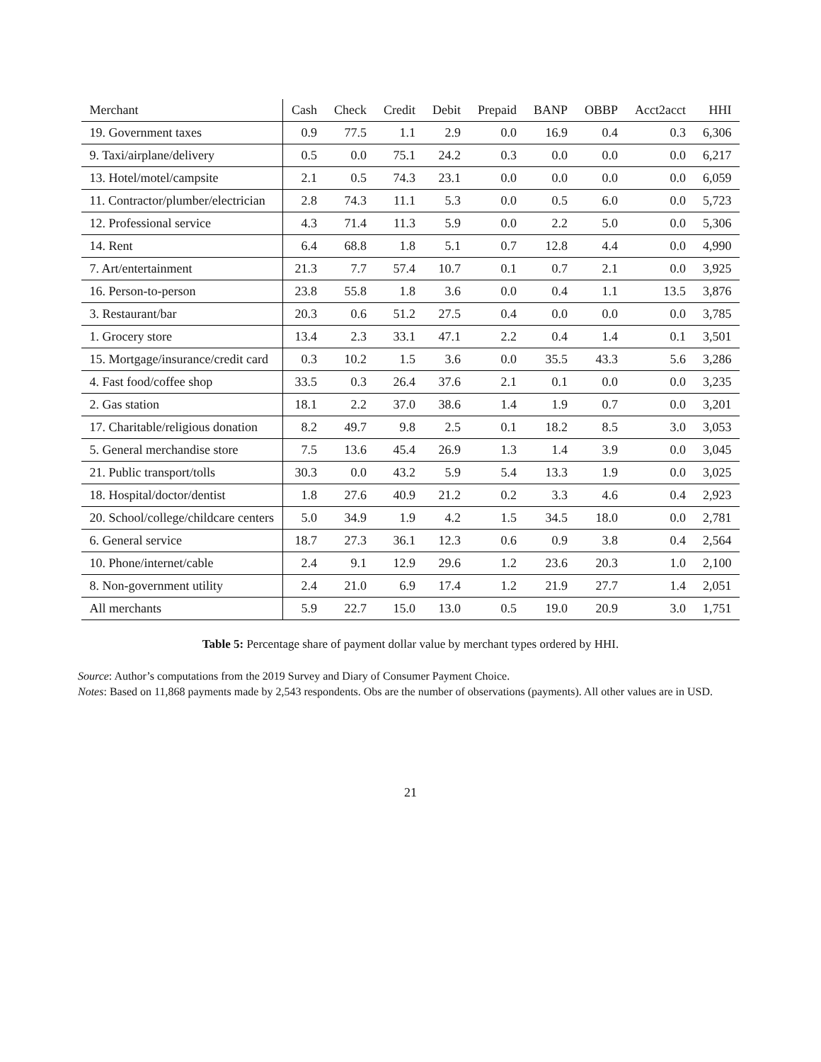| Merchant | Cash | Check | Credit | Debit | Prepaid | BANP | OBBP | Acct2acct | HHI |
| --- | --- | --- | --- | --- | --- | --- | --- | --- | --- |
| 19. Government taxes | 0.9 | 77.5 | 1.1 | 2.9 | 0.0 | 16.9 | 0.4 | 0.3 | 6,306 |
| 9. Taxi/airplane/delivery | 0.5 | 0.0 | 75.1 | 24.2 | 0.3 | 0.0 | 0.0 | 0.0 | 6,217 |
| 13. Hotel/motel/campsite | 2.1 | 0.5 | 74.3 | 23.1 | 0.0 | 0.0 | 0.0 | 0.0 | 6,059 |
| 11. Contractor/plumber/electrician | 2.8 | 74.3 | 11.1 | 5.3 | 0.0 | 0.5 | 6.0 | 0.0 | 5,723 |
| 12. Professional service | 4.3 | 71.4 | 11.3 | 5.9 | 0.0 | 2.2 | 5.0 | 0.0 | 5,306 |
| 14. Rent | 6.4 | 68.8 | 1.8 | 5.1 | 0.7 | 12.8 | 4.4 | 0.0 | 4,990 |
| 7. Art/entertainment | 21.3 | 7.7 | 57.4 | 10.7 | 0.1 | 0.7 | 2.1 | 0.0 | 3,925 |
| 16. Person-to-person | 23.8 | 55.8 | 1.8 | 3.6 | 0.0 | 0.4 | 1.1 | 13.5 | 3,876 |
| 3. Restaurant/bar | 20.3 | 0.6 | 51.2 | 27.5 | 0.4 | 0.0 | 0.0 | 0.0 | 3,785 |
| 1. Grocery store | 13.4 | 2.3 | 33.1 | 47.1 | 2.2 | 0.4 | 1.4 | 0.1 | 3,501 |
| 15. Mortgage/insurance/credit card | 0.3 | 10.2 | 1.5 | 3.6 | 0.0 | 35.5 | 43.3 | 5.6 | 3,286 |
| 4. Fast food/coffee shop | 33.5 | 0.3 | 26.4 | 37.6 | 2.1 | 0.1 | 0.0 | 0.0 | 3,235 |
| 2. Gas station | 18.1 | 2.2 | 37.0 | 38.6 | 1.4 | 1.9 | 0.7 | 0.0 | 3,201 |
| 17. Charitable/religious donation | 8.2 | 49.7 | 9.8 | 2.5 | 0.1 | 18.2 | 8.5 | 3.0 | 3,053 |
| 5. General merchandise store | 7.5 | 13.6 | 45.4 | 26.9 | 1.3 | 1.4 | 3.9 | 0.0 | 3,045 |
| 21. Public transport/tolls | 30.3 | 0.0 | 43.2 | 5.9 | 5.4 | 13.3 | 1.9 | 0.0 | 3,025 |
| 18. Hospital/doctor/dentist | 1.8 | 27.6 | 40.9 | 21.2 | 0.2 | 3.3 | 4.6 | 0.4 | 2,923 |
| 20. School/college/childcare centers | 5.0 | 34.9 | 1.9 | 4.2 | 1.5 | 34.5 | 18.0 | 0.0 | 2,781 |
| 6. General service | 18.7 | 27.3 | 36.1 | 12.3 | 0.6 | 0.9 | 3.8 | 0.4 | 2,564 |
| 10. Phone/internet/cable | 2.4 | 9.1 | 12.9 | 29.6 | 1.2 | 23.6 | 20.3 | 1.0 | 2,100 |
| 8. Non-government utility | 2.4 | 21.0 | 6.9 | 17.4 | 1.2 | 21.9 | 27.7 | 1.4 | 2,051 |
| All merchants | 5.9 | 22.7 | 15.0 | 13.0 | 0.5 | 19.0 | 20.9 | 3.0 | 1,751 |
Table 5: Percentage share of payment dollar value by merchant types ordered by HHI.
Source: Author’s computations from the 2019 Survey and Diary of Consumer Payment Choice.
Notes: Based on 11,868 payments made by 2,543 respondents. Obs are the number of observations (payments). All other values are in USD.
21